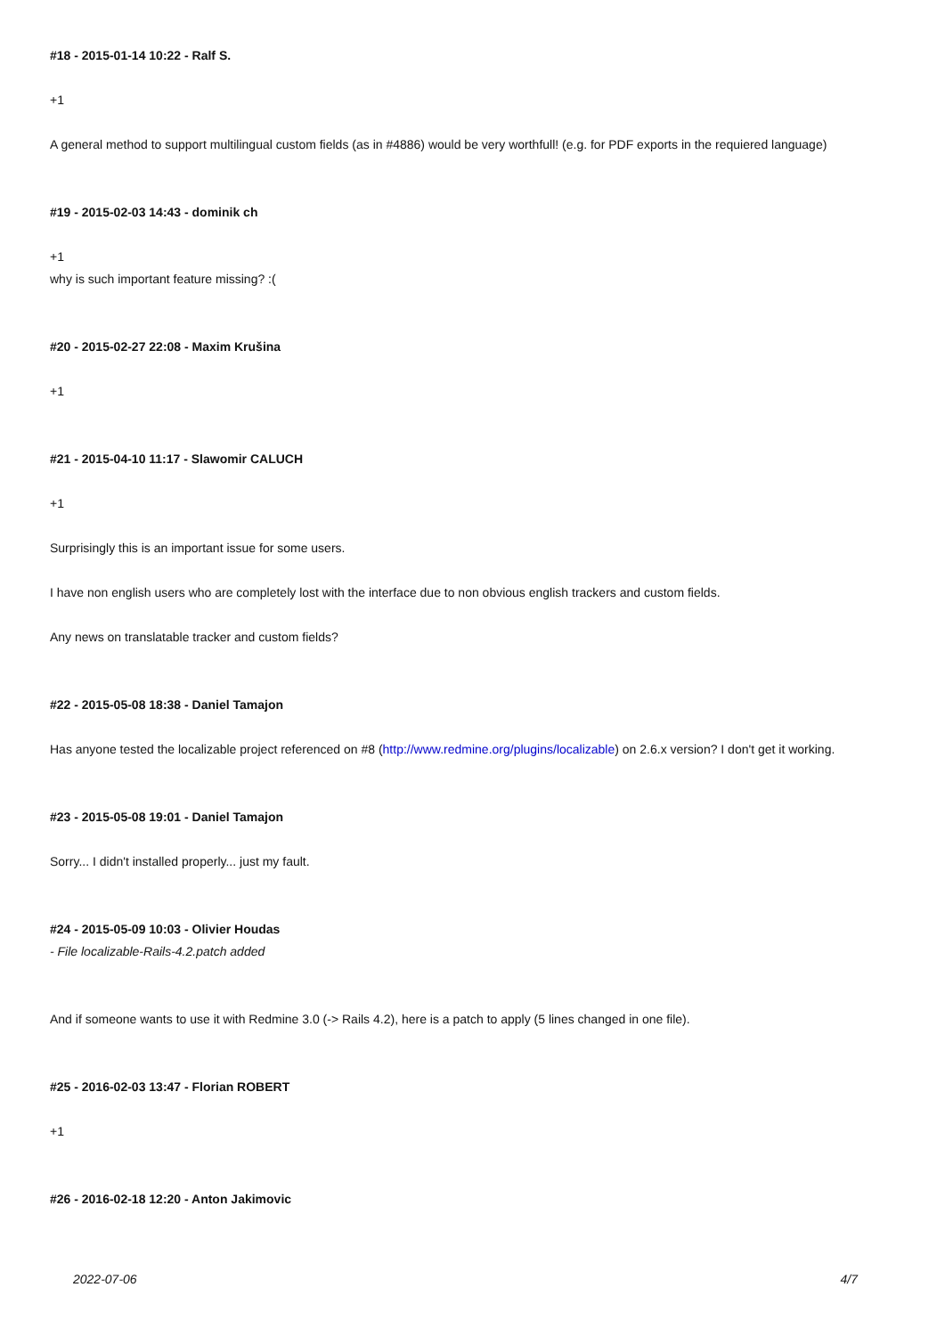#18 - 2015-01-14 10:22 - Ralf S.
+1
A general method to support multilingual custom fields (as in #4886) would be very worthfull! (e.g. for PDF exports in the requiered language)
#19 - 2015-02-03 14:43 - dominik ch
+1
why is such important feature missing? :(
#20 - 2015-02-27 22:08 - Maxim Krušina
+1
#21 - 2015-04-10 11:17 - Slawomir CALUCH
+1
Surprisingly this is an important issue for some users.
I have non english users who are completely lost with the interface due to non obvious english trackers and custom fields.
Any news on translatable tracker and custom fields?
#22 - 2015-05-08 18:38 - Daniel Tamajon
Has anyone tested the localizable project referenced on #8 (http://www.redmine.org/plugins/localizable) on 2.6.x version? I don't get it working.
#23 - 2015-05-08 19:01 - Daniel Tamajon
Sorry... I didn't installed properly... just my fault.
#24 - 2015-05-09 10:03 - Olivier Houdas
- File localizable-Rails-4.2.patch added
And if someone wants to use it with Redmine 3.0 (-> Rails 4.2), here is a patch to apply (5 lines changed in one file).
#25 - 2016-02-03 13:47 - Florian ROBERT
+1
#26 - 2016-02-18 12:20 - Anton Jakimovic
2022-07-06 4/7